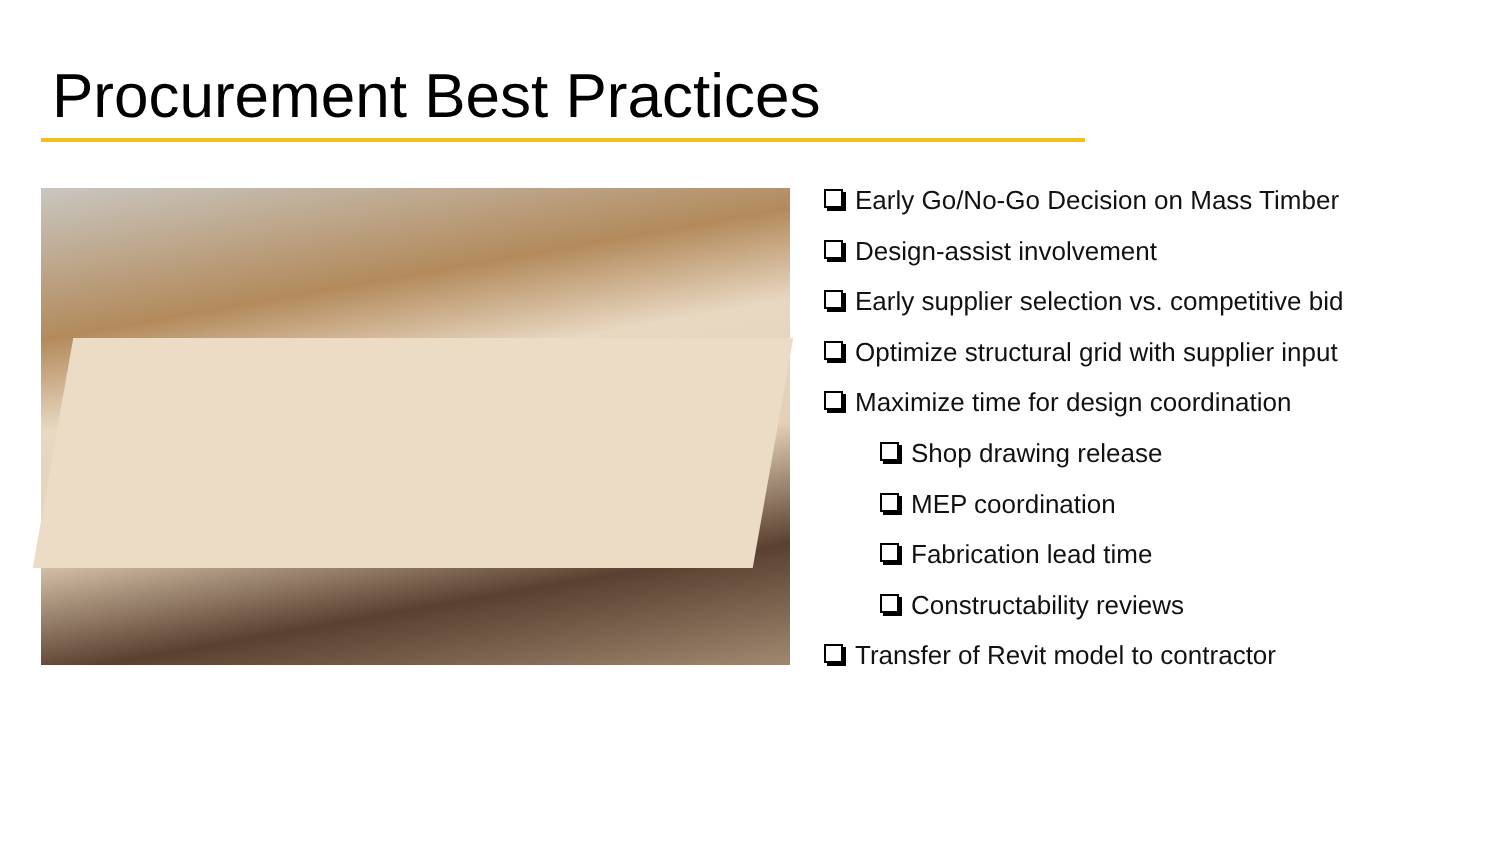Procurement Best Practices
Early Go/No-Go Decision on Mass Timber
Design-assist involvement
Early supplier selection vs. competitive bid
Optimize structural grid with supplier input
Maximize time for design coordination
Shop drawing release
MEP coordination
Fabrication lead time
Constructability reviews
Transfer of Revit model to contractor